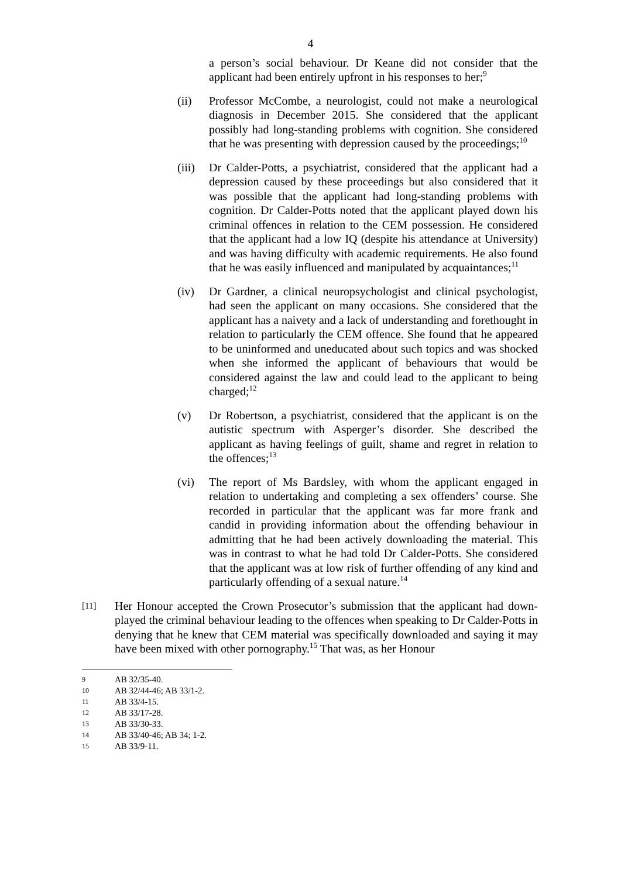4
a person’s social behaviour. Dr Keane did not consider that the applicant had been entirely upfront in his responses to her;<sup>9</sup>
(ii) Professor McCombe, a neurologist, could not make a neurological diagnosis in December 2015. She considered that the applicant possibly had long-standing problems with cognition. She considered that he was presenting with depression caused by the proceedings;<sup>10</sup>
(iii)
Dr Calder-Potts, a psychiatrist, considered that the applicant had a depression caused by these proceedings but also considered that it was possible that the applicant had long-standing problems with cognition. Dr Calder-Potts noted that the applicant played down his criminal offences in relation to the CEM possession. He considered that the applicant had a low IQ (despite his attendance at University) and was having difficulty with academic requirements. He also found that he was easily influenced and manipulated by acquaintances;<sup>11</sup>
(iv) Dr Gardner, a clinical neuropsychologist and clinical psychologist, had seen the applicant on many occasions. She considered that the applicant has a naivety and a lack of understanding and forethought in relation to particularly the CEM offence. She found that he appeared to be uninformed and uneducated about such topics and was shocked when she informed the applicant of behaviours that would be considered against the law and could lead to the applicant to being charged;<sup>12</sup>
(v) Dr Robertson, a psychiatrist, considered that the applicant is on the autistic spectrum with Asperger’s disorder. She described the applicant as having feelings of guilt, shame and regret in relation to the offences;<sup>13</sup>
(vi) The report of Ms Bardsley, with whom the applicant engaged in relation to undertaking and completing a sex offenders’ course. She recorded in particular that the applicant was far more frank and candid in providing information about the offending behaviour in admitting that he had been actively downloading the material. This was in contrast to what he had told Dr Calder-Potts. She considered that the applicant was at low risk of further offending of any kind and particularly offending of a sexual nature.<sup>14</sup>
[11]
Her Honour accepted the Crown Prosecutor’s submission that the applicant had down-played the criminal behaviour leading to the offences when speaking to Dr Calder-Potts in denying that he knew that CEM material was specifically downloaded and saying it may have been mixed with other pornography.<sup>15</sup> That was, as her Honour
9 AB 32/35-40.
10 AB 32/44-46; AB 33/1-2.
11 AB 33/4-15.
12 AB 33/17-28.
13 AB 33/30-33.
14 AB 33/40-46; AB 34; 1-2.
15 AB 33/9-11.